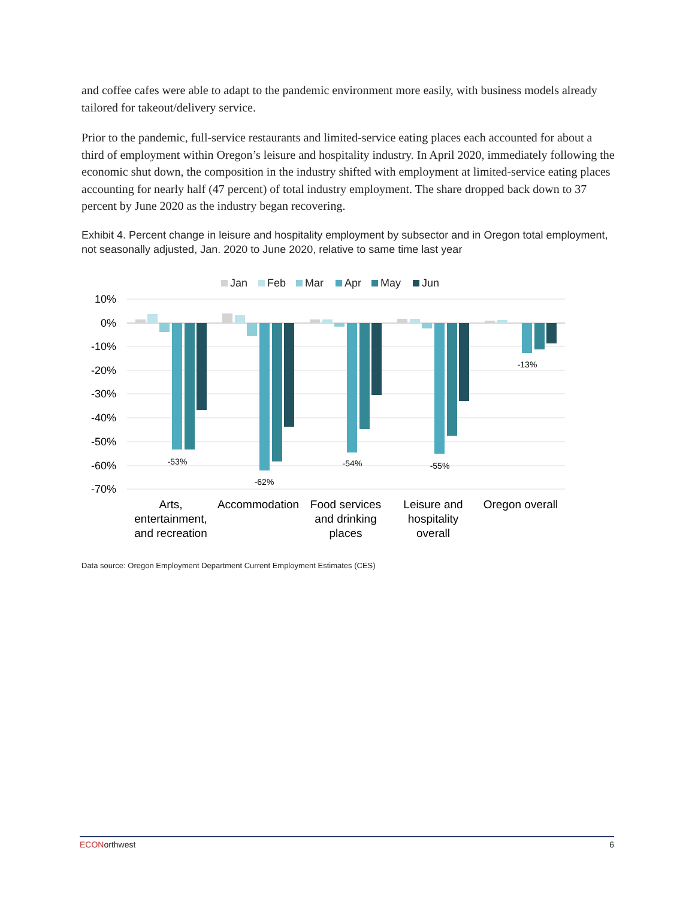and coffee cafes were able to adapt to the pandemic environment more easily, with business models already tailored for takeout/delivery service.
Prior to the pandemic, full-service restaurants and limited-service eating places each accounted for about a third of employment within Oregon’s leisure and hospitality industry. In April 2020, immediately following the economic shut down, the composition in the industry shifted with employment at limited-service eating places accounting for nearly half (47 percent) of total industry employment. The share dropped back down to 37 percent by June 2020 as the industry began recovering.
Exhibit 4. Percent change in leisure and hospitality employment by subsector and in Oregon total employment, not seasonally adjusted, Jan. 2020 to June 2020, relative to same time last year
Jan
Feb
Mar
Apr
May
Jun
10%
0%
-10%
-20%
-30%
-40%
-50%
-60%
-70%
-53%
-62%
-54%
-55%
-13%
Arts,
entertainment,
and recreation
Accommodation
Food services
and drinking
places
Leisure and
hospitality
overall
Oregon overall
Data source: Oregon Employment Department Current Employment Estimates (CES)
ECONorthwest 6